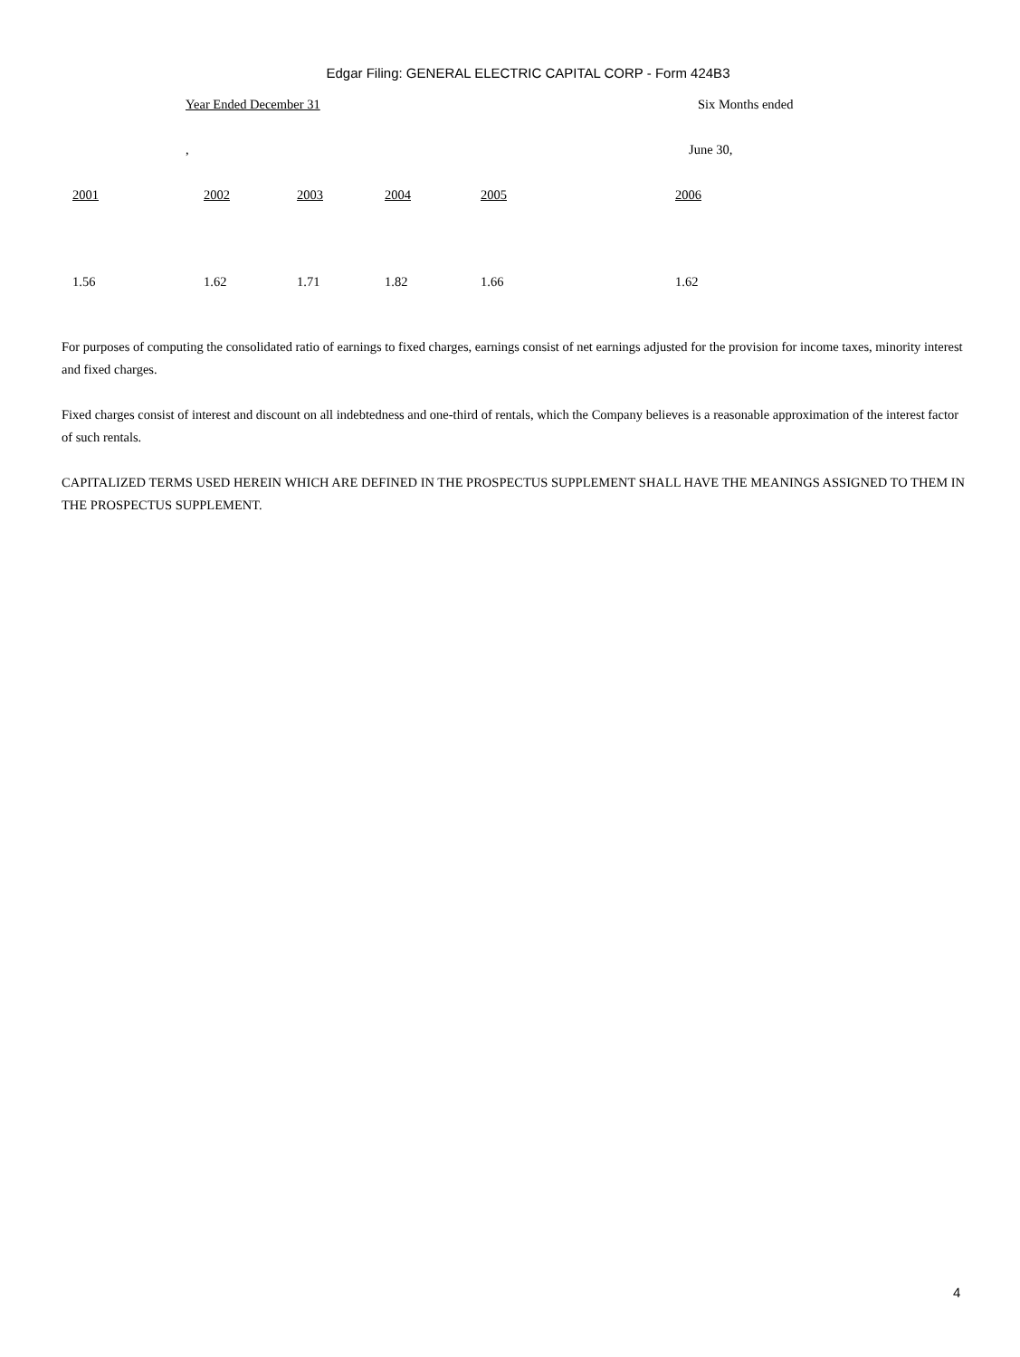Edgar Filing: GENERAL ELECTRIC CAPITAL CORP - Form 424B3
| | Year Ended December 31 | | | | Six Months ended |
| | , | | | | June 30, |
| 2001 | 2002 | 2003 | 2004 | 2005 | 2006 |
| 1.56 | 1.62 | 1.71 | 1.82 | 1.66 | 1.62 |
For purposes of computing the consolidated ratio of earnings to fixed charges, earnings consist of net earnings adjusted for the provision for income taxes, minority interest and fixed charges.
Fixed charges consist of interest and discount on all indebtedness and one-third of rentals, which the Company believes is a reasonable approximation of the interest factor of such rentals.
CAPITALIZED TERMS USED HEREIN WHICH ARE DEFINED IN THE PROSPECTUS SUPPLEMENT SHALL HAVE THE MEANINGS ASSIGNED TO THEM IN THE PROSPECTUS SUPPLEMENT.
4